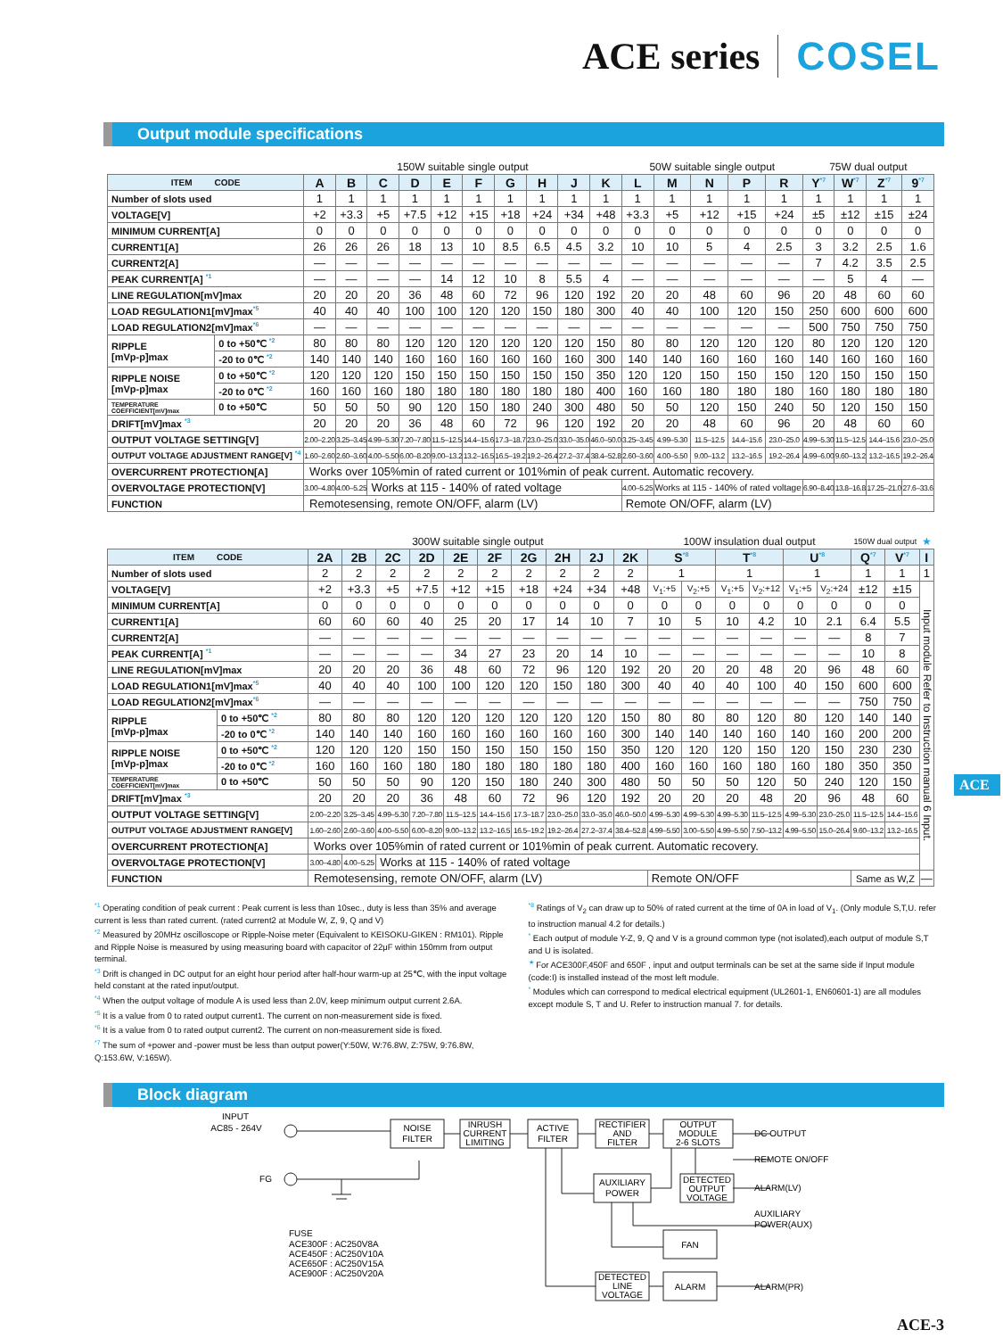ACE series COSEL
Output module specifications
| | | 150W suitable single output | | | | | | | | | | 50W suitable single output | | | | | 75W dual output | | | |
| --- | --- | --- | --- | --- | --- | --- | --- | --- | --- | --- | --- | --- | --- | --- | --- | --- | --- | --- | --- | --- |
| ITEM CODE | | A | B | C | D | E | F | G | H | J | K | L | M | N | P | R | Y<sup>*7</sup> | W<sup>*7</sup> | Z<sup>*7</sup> | 9<sup>*7</sup> |
| Number of slots used | | 1 | 1 | 1 | 1 | 1 | 1 | 1 | 1 | 1 | 1 | 1 | 1 | 1 | 1 | 1 | 1 | 1 | 1 | 1 |
| VOLTAGE[V] | | +2 | +3.3 | +5 | +7.5 | +12 | +15 | +18 | +24 | +34 | +48 | +3.3 | +5 | +12 | +15 | +24 | ±5 | ±12 | ±15 | ±24 |
| MINIMUM CURRENT[A] | | 0 | 0 | 0 | 0 | 0 | 0 | 0 | 0 | 0 | 0 | 0 | 0 | 0 | 0 | 0 | 0 | 0 | 0 | 0 |
| CURRENT1[A] | | 26 | 26 | 26 | 18 | 13 | 10 | 8.5 | 6.5 | 4.5 | 3.2 | 10 | 10 | 5 | 4 | 2.5 | 3 | 3.2 | 2.5 | 1.6 |
| CURRENT2[A] | | — | — | — | — | — | — | — | — | — | — | — | — | — | — | — | 7 | 4.2 | 3.5 | 2.5 |
| PEAK CURRENT[A] <sup>*1</sup> | | — | — | — | — | 14 | 12 | 10 | 8 | 5.5 | 4 | — | — | — | — | — | — | 5 | 4 | — |
| LINE REGULATION[mV]max | | 20 | 20 | 20 | 36 | 48 | 60 | 72 | 96 | 120 | 192 | 20 | 20 | 48 | 60 | 96 | 20 | 48 | 60 | 60 |
| LOAD REGULATION1[mV]max<sup>*5</sup> | | 40 | 40 | 40 | 100 | 100 | 120 | 120 | 150 | 180 | 300 | 40 | 40 | 100 | 120 | 150 | 250 | 600 | 600 | 600 |
| LOAD REGULATION2[mV]max<sup>*6</sup> | | — | — | — | — | — | — | — | — | — | — | — | — | — | — | — | 500 | 750 | 750 | 750 |
| RIPPLE [mVp-p]max | 0 to +50℃ <sup>*2</sup> | 80 | 80 | 80 | 120 | 120 | 120 | 120 | 120 | 120 | 150 | 80 | 80 | 120 | 120 | 120 | 80 | 120 | 120 | 120 |
| | -20 to 0℃ <sup>*2</sup> | 140 | 140 | 140 | 160 | 160 | 160 | 160 | 160 | 160 | 300 | 140 | 140 | 160 | 160 | 160 | 140 | 160 | 160 | 160 |
| RIPPLE NOISE [mVp-p]max | 0 to +50℃ <sup>*2</sup> | 120 | 120 | 120 | 150 | 150 | 150 | 150 | 150 | 150 | 350 | 120 | 120 | 150 | 150 | 150 | 120 | 150 | 150 | 150 |
| | -20 to 0℃ <sup>*2</sup> | 160 | 160 | 160 | 180 | 180 | 180 | 180 | 180 | 180 | 400 | 160 | 160 | 180 | 180 | 180 | 160 | 180 | 180 | 180 |
| TEMPERATURE COEFFICIENT[mV]max | 0 to +50℃ | 50 | 50 | 50 | 90 | 120 | 150 | 180 | 240 | 300 | 480 | 50 | 50 | 120 | 150 | 240 | 50 | 120 | 150 | 150 |
| DRIFT[mV]max <sup>*3</sup> | | 20 | 20 | 20 | 36 | 48 | 60 | 72 | 96 | 120 | 192 | 20 | 20 | 48 | 60 | 96 | 20 | 48 | 60 | 60 |
| OUTPUT VOLTAGE SETTING[V] | | 2.00–2.20 | 3.25–3.45 | 4.99–5.30 | 7.20–7.80 | 11.5–12.5 | 14.4–15.6 | 17.3–18.7 | 23.0–25.0 | 33.0–35.0 | 46.0–50.0 | 3.25–3.45 | 4.99–5.30 | 11.5–12.5 | 14.4–15.6 | 23.0–25.0 | 4.99–5.30 | 11.5–12.5 | 14.4–15.6 | 23.0–25.0 |
| OUTPUT VOLTAGE ADJUSTMENT RANGE[V] <sup>*4</sup> | | 1.60–2.60 | 2.60–3.60 | 4.00–5.50 | 6.00–8.20 | 9.00–13.2 | 13.2–16.5 | 16.5–19.2 | 19.2–26.4 | 27.2–37.4 | 38.4–52.8 | 2.60–3.60 | 4.00–5.50 | 9.00–13.2 | 13.2–16.5 | 19.2–26.4 | 4.99–6.00 | 9.60–13.2 | 13.2–16.5 | 19.2–26.4 |
| OVERCURRENT PROTECTION[A] | | Works over 105%min of rated current or 101%min of peak current. Automatic recovery. | | | | | | | | | | | | | | | | | | |
| OVERVOLTAGE PROTECTION[V] | | 3.00–4.80 | 4.00–5.25 | Works at 115 - 140% of rated voltage | | | | | | | | 4.00–5.25 | Works at 115 - 140% of rated voltage | | | | 6.90–8.40 | 13.8–16.8 | 17.25–21.0 | 27.6–33.6 |
| FUNCTION | | Remotesensing, remote ON/OFF, alarm (LV) | | | | | | | | | | Remote ON/OFF, alarm (LV) | | | | | | | | |
| | | 300W suitable single output | | | | | | | | | | 100W insulation dual output | | | | | | 150W dual output | | ★ |
| --- | --- | --- | --- | --- | --- | --- | --- | --- | --- | --- | --- | --- | --- | --- | --- | --- | --- | --- | --- | --- |
| ITEM CODE | | 2A | 2B | 2C | 2D | 2E | 2F | 2G | 2H | 2J | 2K | S<sup>*8</sup> | | T<sup>*8</sup> | | U<sup>*8</sup> | | Q<sup>*7</sup> | V<sup>*7</sup> | I |
| Number of slots used | | 2 | 2 | 2 | 2 | 2 | 2 | 2 | 2 | 2 | 2 | 1 | | 1 | | 1 | | 1 | 1 | 1 |
| VOLTAGE[V] | | +2 | +3.3 | +5 | +7.5 | +12 | +15 | +18 | +24 | +34 | +48 | V<sub>1</sub>:+5 | V<sub>2</sub>:+5 | V<sub>1</sub>:+5 | V<sub>2</sub>:+12 | V<sub>1</sub>:+5 | V<sub>2</sub>:+24 | ±12 | ±15 | Input module Refer to Instruction manual 6 Input. |
| MINIMUM CURRENT[A] | | 0 | 0 | 0 | 0 | 0 | 0 | 0 | 0 | 0 | 0 | 0 | 0 | 0 | 0 | 0 | 0 | 0 | 0 | |
| CURRENT1[A] | | 60 | 60 | 60 | 40 | 25 | 20 | 17 | 14 | 10 | 7 | 10 | 5 | 10 | 4.2 | 10 | 2.1 | 6.4 | 5.5 | |
| CURRENT2[A] | | — | — | — | — | — | — | — | — | — | — | — | — | — | — | — | — | 8 | 7 | |
| PEAK CURRENT[A] <sup>*1</sup> | | — | — | — | — | 34 | 27 | 23 | 20 | 14 | 10 | — | — | — | — | — | — | 10 | 8 | |
| LINE REGULATION[mV]max | | 20 | 20 | 20 | 36 | 48 | 60 | 72 | 96 | 120 | 192 | 20 | 20 | 20 | 48 | 20 | 96 | 48 | 60 | |
| LOAD REGULATION1[mV]max<sup>*5</sup> | | 40 | 40 | 40 | 100 | 100 | 120 | 120 | 150 | 180 | 300 | 40 | 40 | 40 | 100 | 40 | 150 | 600 | 600 | |
| LOAD REGULATION2[mV]max<sup>*6</sup> | | — | — | — | — | — | — | — | — | — | — | — | — | — | — | — | — | 750 | 750 | |
| RIPPLE [mVp-p]max | 0 to +50℃ <sup>*2</sup> | 80 | 80 | 80 | 120 | 120 | 120 | 120 | 120 | 120 | 150 | 80 | 80 | 80 | 120 | 80 | 120 | 140 | 140 | |
| | -20 to 0℃ <sup>*2</sup> | 140 | 140 | 140 | 160 | 160 | 160 | 160 | 160 | 160 | 300 | 140 | 140 | 140 | 160 | 140 | 160 | 200 | 200 | |
| RIPPLE NOISE [mVp-p]max | 0 to +50℃ <sup>*2</sup> | 120 | 120 | 120 | 150 | 150 | 150 | 150 | 150 | 150 | 350 | 120 | 120 | 120 | 150 | 120 | 150 | 230 | 230 | |
| | -20 to 0℃ <sup>*2</sup> | 160 | 160 | 160 | 180 | 180 | 180 | 180 | 180 | 180 | 400 | 160 | 160 | 160 | 180 | 160 | 180 | 350 | 350 | |
| TEMPERATURE COEFFICIENT[mV]max | 0 to +50℃ | 50 | 50 | 50 | 90 | 120 | 150 | 180 | 240 | 300 | 480 | 50 | 50 | 50 | 120 | 50 | 240 | 120 | 150 | |
| DRIFT[mV]max <sup>*3</sup> | | 20 | 20 | 20 | 36 | 48 | 60 | 72 | 96 | 120 | 192 | 20 | 20 | 20 | 48 | 20 | 96 | 48 | 60 | |
| OUTPUT VOLTAGE SETTING[V] | | 2.00–2.20 | 3.25–3.45 | 4.99–5.30 | 7.20–7.80 | 11.5–12.5 | 14.4–15.6 | 17.3–18.7 | 23.0–25.0 | 33.0–35.0 | 46.0–50.0 | 4.99–5.30 | 4.99–5.30 | 4.99–5.30 | 11.5–12.5 | 4.99–5.30 | 23.0–25.0 | 11.5–12.5 | 14.4–15.6 | |
| OUTPUT VOLTAGE ADJUSTMENT RANGE[V] | | 1.60–2.60 | 2.60–3.60 | 4.00–5.50 | 6.00–8.20 | 9.00–13.2 | 13.2–16.5 | 16.5–19.2 | 19.2–26.4 | 27.2–37.4 | 38.4–52.8 | 4.99–5.50 | 3.00–5.50 | 4.99–5.50 | 7.50–13.2 | 4.99–5.50 | 15.0–26.4 | 9.60–13.2 | 13.2–16.5 | |
| OVERCURRENT PROTECTION[A] | | Works over 105%min of rated current or 101%min of peak current. Automatic recovery. | | | | | | | | | | | | | | | | | | |
| OVERVOLTAGE PROTECTION[V] | | 3.00–4.80 | 4.00–5.25 | Works at 115 - 140% of rated voltage | | | | | | | | | | | | | | | | |
| FUNCTION | | Remotesensing, remote ON/OFF, alarm (LV) | | | | | | | | | | Remote ON/OFF | | | | | | Same as W,Z | | — |
ACE
<sup>*1</sup> Operating condition of peak current : Peak current is less than 10sec., duty is less than 35% and average current is less than rated current. (rated current2 at Module W, Z, 9, Q and V)
<sup>*2</sup> Measured by 20MHz oscilloscope or Ripple-Noise meter (Equivalent to KEISOKU-GIKEN : RM101). Ripple and Ripple Noise is measured by using measuring board with capacitor of 22μF within 150mm from output terminal.
<sup>*3</sup> Drift is changed in DC output for an eight hour period after half-hour warm-up at 25℃, with the input voltage held constant at the rated input/output.
<sup>*4</sup> When the output voltage of module A is used less than 2.0V, keep minimum output current 2.6A.
<sup>*5</sup> It is a value from 0 to rated output current1. The current on non-measurement side is fixed.
<sup>*6</sup> It is a value from 0 to rated output current2. The current on non-measurement side is fixed.
<sup>*7</sup> The sum of +power and -power must be less than output power(Y:50W, W:76.8W, Z:75W, 9:76.8W, Q:153.6W, V:165W).
<sup>*8</sup> Ratings of V<sub>2</sub> can draw up to 50% of rated current at the time of 0A in load of V<sub>1</sub>. (Only module S,T,U. refer to instruction manual 4.2 for details.)
<sup>*</sup> Each output of module Y-Z, 9, Q and V is a ground common type (not isolated),each output of module S,T and U is isolated.
<sup>★</sup> For ACE300F,450F and 650F , input and output terminals can be set at the same side if Input module (code:I) is installed instead of the most left module.
<sup>*</sup> Modules which can correspond to medical electrical equipment (UL2601-1, EN60601-1) are all modules except module S, T and U. Refer to instruction manual 7. for details.
Block diagram
INPUT
AC85 - 264V
FG
NOISE
FILTER
INRUSH
CURRENT
LIMITING
ACTIVE
FILTER
RECTIFIER
AND
FILTER
OUTPUT
MODULE
2-6 SLOTS
AUXILIARY
POWER
DETECTED
OUTPUT
VOLTAGE
FAN
DETECTED
LINE
VOLTAGE
ALARM
DC OUTPUT
REMOTE ON/OFF
ALARM(LV)
AUXILIARY
POWER(AUX)
ALARM(PR)
FUSE
ACE300F : AC250V8A
ACE450F : AC250V10A
ACE650F : AC250V15A
ACE900F : AC250V20A
ACE-3